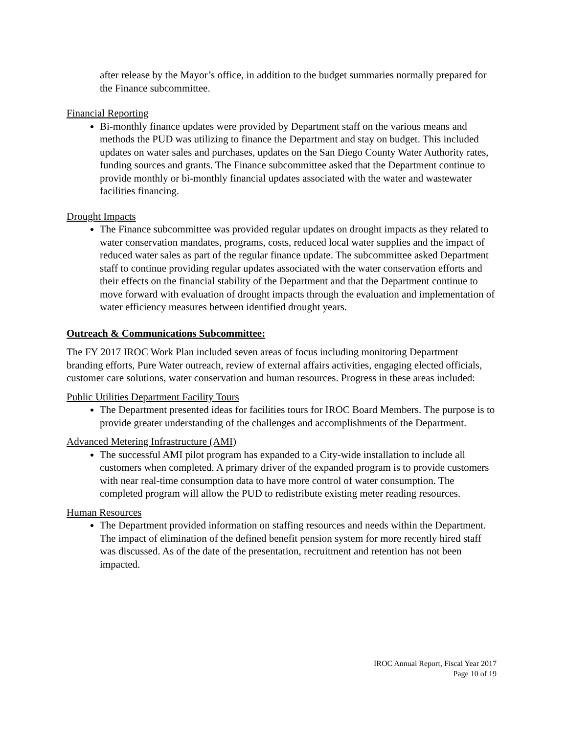after release by the Mayor’s office, in addition to the budget summaries normally prepared for the Finance subcommittee.
Financial Reporting
Bi-monthly finance updates were provided by Department staff on the various means and methods the PUD was utilizing to finance the Department and stay on budget. This included updates on water sales and purchases, updates on the San Diego County Water Authority rates, funding sources and grants. The Finance subcommittee asked that the Department continue to provide monthly or bi-monthly financial updates associated with the water and wastewater facilities financing.
Drought Impacts
The Finance subcommittee was provided regular updates on drought impacts as they related to water conservation mandates, programs, costs, reduced local water supplies and the impact of reduced water sales as part of the regular finance update. The subcommittee asked Department staff to continue providing regular updates associated with the water conservation efforts and their effects on the financial stability of the Department and that the Department continue to move forward with evaluation of drought impacts through the evaluation and implementation of water efficiency measures between identified drought years.
Outreach & Communications Subcommittee:
The FY 2017 IROC Work Plan included seven areas of focus including monitoring Department branding efforts, Pure Water outreach, review of external affairs activities, engaging elected officials, customer care solutions, water conservation and human resources. Progress in these areas included:
Public Utilities Department Facility Tours
The Department presented ideas for facilities tours for IROC Board Members. The purpose is to provide greater understanding of the challenges and accomplishments of the Department.
Advanced Metering Infrastructure (AMI)
The successful AMI pilot program has expanded to a City-wide installation to include all customers when completed. A primary driver of the expanded program is to provide customers with near real-time consumption data to have more control of water consumption. The completed program will allow the PUD to redistribute existing meter reading resources.
Human Resources
The Department provided information on staffing resources and needs within the Department. The impact of elimination of the defined benefit pension system for more recently hired staff was discussed. As of the date of the presentation, recruitment and retention has not been impacted.
IROC Annual Report, Fiscal Year 2017
Page 10 of 19